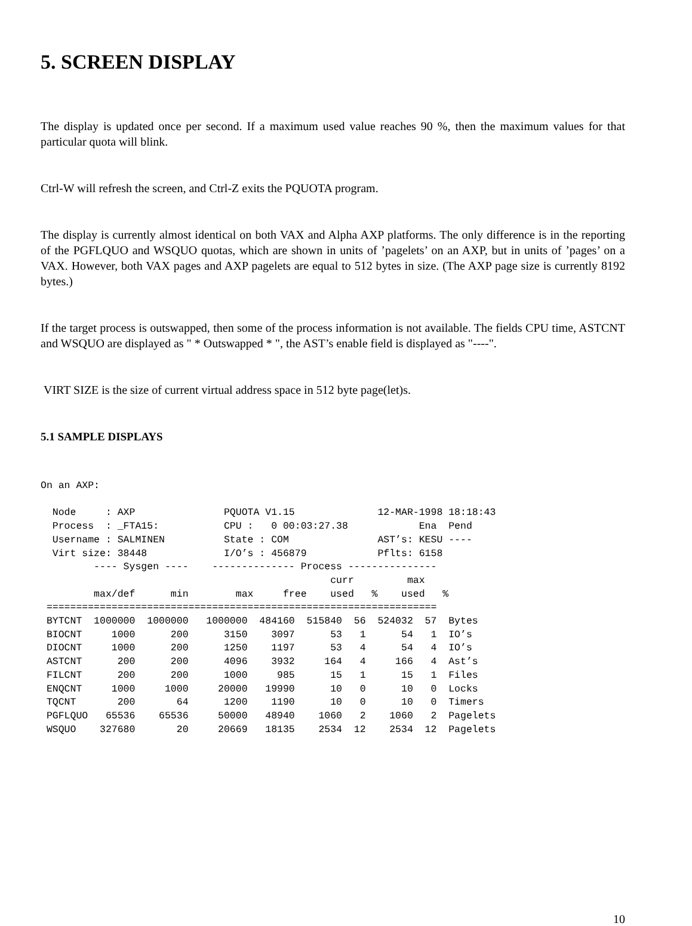5. SCREEN DISPLAY
The display is updated once per second. If a maximum used value reaches 90 %, then the maximum values for that particular quota will blink.
Ctrl-W will refresh the screen, and Ctrl-Z exits the PQUOTA program.
The display is currently almost identical on both VAX and Alpha AXP platforms. The only difference is in the reporting of the PGFLQUO and WSQUO quotas, which are shown in units of ’pagelets’ on an AXP, but in units of ’pages’ on a VAX. However, both VAX pages and AXP pagelets are equal to 512 bytes in size. (The AXP page size is currently 8192 bytes.)
If the target process is outswapped, then some of the process information is not available. The fields CPU time, ASTCNT and WSQUO are displayed as " * Outswapped * ", the AST’s enable field is displayed as "----".
VIRT SIZE is the size of current virtual address space in 512 byte page(let)s.
5.1 SAMPLE DISPLAYS
On an AXP:

  Node     : AXP               PQUOTA V1.15              12-MAR-1998 18:18:43
  Process  : _FTA15:           CPU :   0 00:03:27.38            Ena  Pend
  Username : SALMINEN          State : COM               AST’s: KESU ----
  Virt size: 38448             I/O’s : 456879            Pflts: 6158
         ---- Sysgen ----    -------------- Process ---------------
                                                 curr         max
         max/def      min        max     free    used   %    used   %
 ==================================================================
 BYTCNT  1000000  1000000   1000000  484160  515840  56  524032  57  Bytes
 BIOCNT     1000      200      3150    3097      53   1      54   1  IO’s
 DIOCNT     1000      200      1250    1197      53   4      54   4  IO’s
 ASTCNT      200      200      4096    3932     164   4     166   4  Ast’s
 FILCNT      200      200      1000     985      15   1      15   1  Files
 ENQCNT     1000     1000     20000   19990      10   0      10   0  Locks
 TQCNT       200       64      1200    1190      10   0      10   0  Timers
 PGFLQUO   65536    65536     50000   48940    1060   2    1060   2  Pagelets
 WSQUO    327680       20     20669   18135    2534  12    2534  12  Pagelets
10